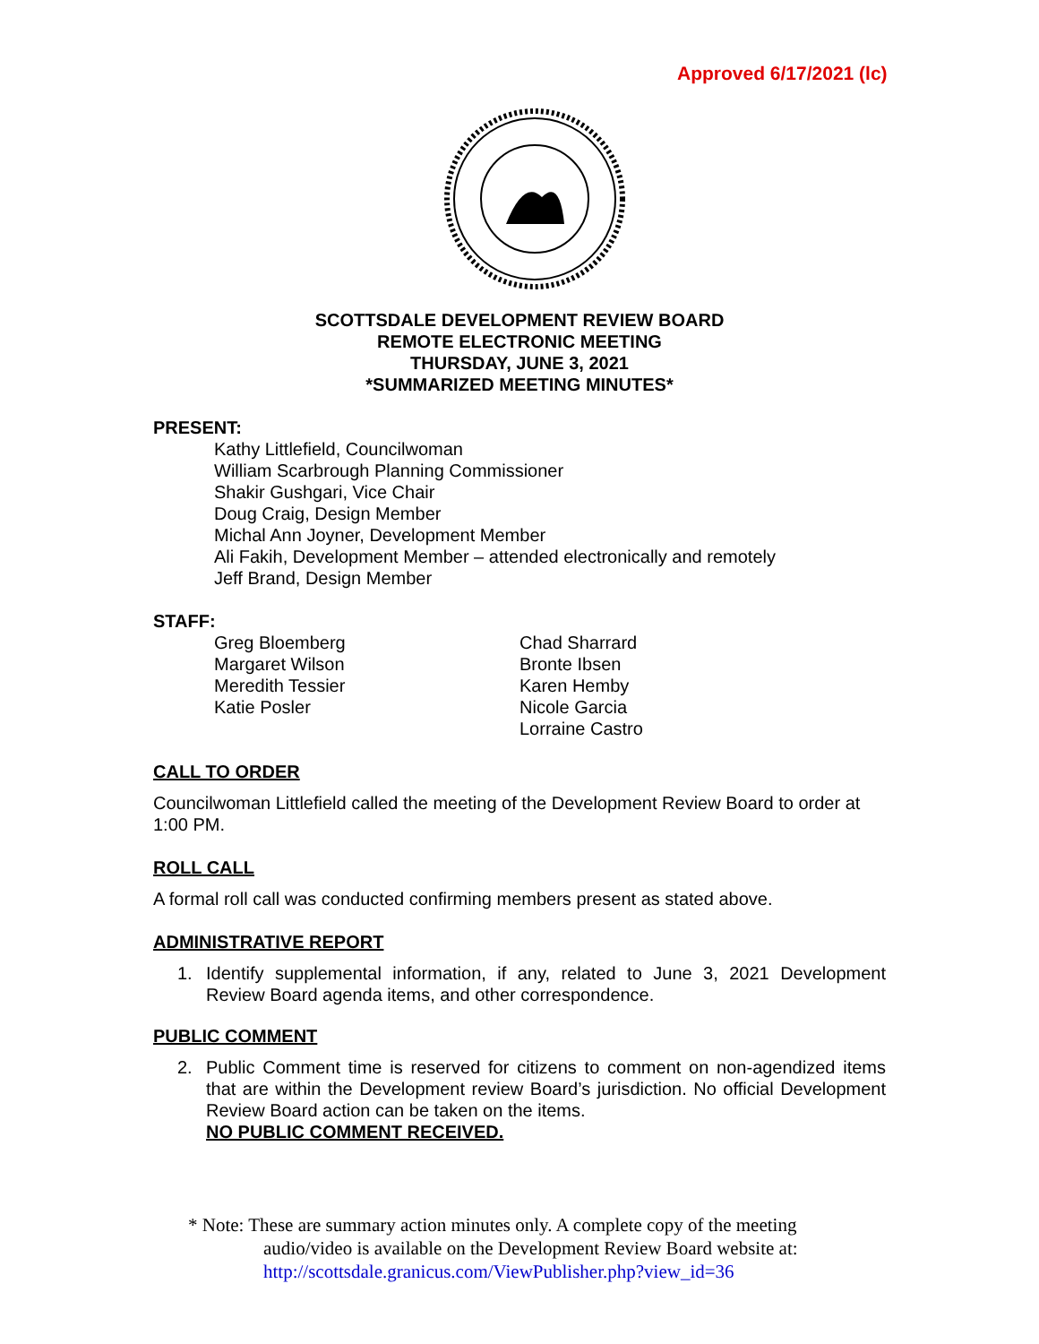Approved 6/17/2021 (lc)
SCOTTSDALE DEVELOPMENT REVIEW BOARD
REMOTE ELECTRONIC MEETING
THURSDAY, JUNE 3, 2021
*SUMMARIZED MEETING MINUTES*
PRESENT:
Kathy Littlefield, Councilwoman
William Scarbrough Planning Commissioner
Shakir Gushgari, Vice Chair
Doug Craig, Design Member
Michal Ann Joyner, Development Member
Ali Fakih, Development Member – attended electronically and remotely
Jeff Brand, Design Member
STAFF:
Greg Bloemberg
Margaret Wilson
Meredith Tessier
Katie Posler
Chad Sharrard
Bronte Ibsen
Karen Hemby
Nicole Garcia
Lorraine Castro
CALL TO ORDER
Councilwoman Littlefield called the meeting of the Development Review Board to order at 1:00 PM.
ROLL CALL
A formal roll call was conducted confirming members present as stated above.
ADMINISTRATIVE REPORT
1. Identify supplemental information, if any, related to June 3, 2021 Development Review Board agenda items, and other correspondence.
PUBLIC COMMENT
2. Public Comment time is reserved for citizens to comment on non-agendized items that are within the Development review Board’s jurisdiction. No official Development Review Board action can be taken on the items.
NO PUBLIC COMMENT RECEIVED.
* Note: These are summary action minutes only. A complete copy of the meeting
audio/video is available on the Development Review Board website at:
http://scottsdale.granicus.com/ViewPublisher.php?view_id=36